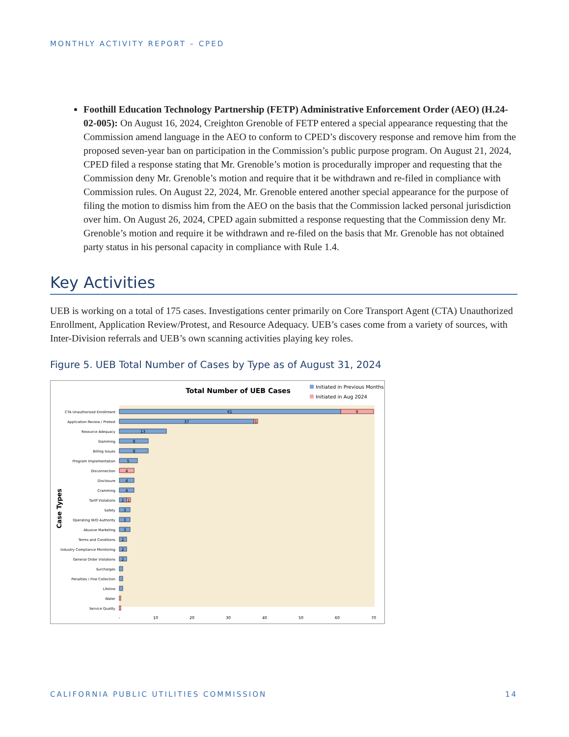MONTHLY ACTIVITY REPORT – CPED
Foothill Education Technology Partnership (FETP) Administrative Enforcement Order (AEO) (H.24-02-005): On August 16, 2024, Creighton Grenoble of FETP entered a special appearance requesting that the Commission amend language in the AEO to conform to CPED’s discovery response and remove him from the proposed seven-year ban on participation in the Commission’s public purpose program. On August 21, 2024, CPED filed a response stating that Mr. Grenoble’s motion is procedurally improper and requesting that the Commission deny Mr. Grenoble’s motion and require that it be withdrawn and re-filed in compliance with Commission rules. On August 22, 2024, Mr. Grenoble entered another special appearance for the purpose of filing the motion to dismiss him from the AEO on the basis that the Commission lacked personal jurisdiction over him. On August 26, 2024, CPED again submitted a response requesting that the Commission deny Mr. Grenoble’s motion and require it be withdrawn and re-filed on the basis that Mr. Grenoble has not obtained party status in his personal capacity in compliance with Rule 1.4.
Key Activities
UEB is working on a total of 175 cases. Investigations center primarily on Core Transport Agent (CTA) Unauthorized Enrollment, Application Review/Protest, and Resource Adequacy. UEB’s cases come from a variety of sources, with Inter-Division referrals and UEB’s own scanning activities playing key roles.
Figure 5. UEB Total Number of Cases by Type as of August 31, 2024
Total Number of UEB Cases
Initiated in Previous Months
Initiated in Aug 2024
Case Types
CTA Unauthorized Enrollment
Application Review / Protest
Resource Adequacy
Slamming
Billing Issues
Program Implementation
Disconnection
Disclosure
Cramming
Tariff Violations
Safety
Operating W/O Authority
Abusive Marketing
Terms and Conditions
Industry Compliance Monitoring
General Order Violations
Surcharges
Penalties / Fine Collection
Lifeline
Water
Service Quality
61
9
37
1
13
8
8
5
4
4
4
2
1
3
3
3
2
2
2
-
10
20
30
40
50
60
70
CALIFORNIA PUBLIC UTILITIES COMMISSION 14